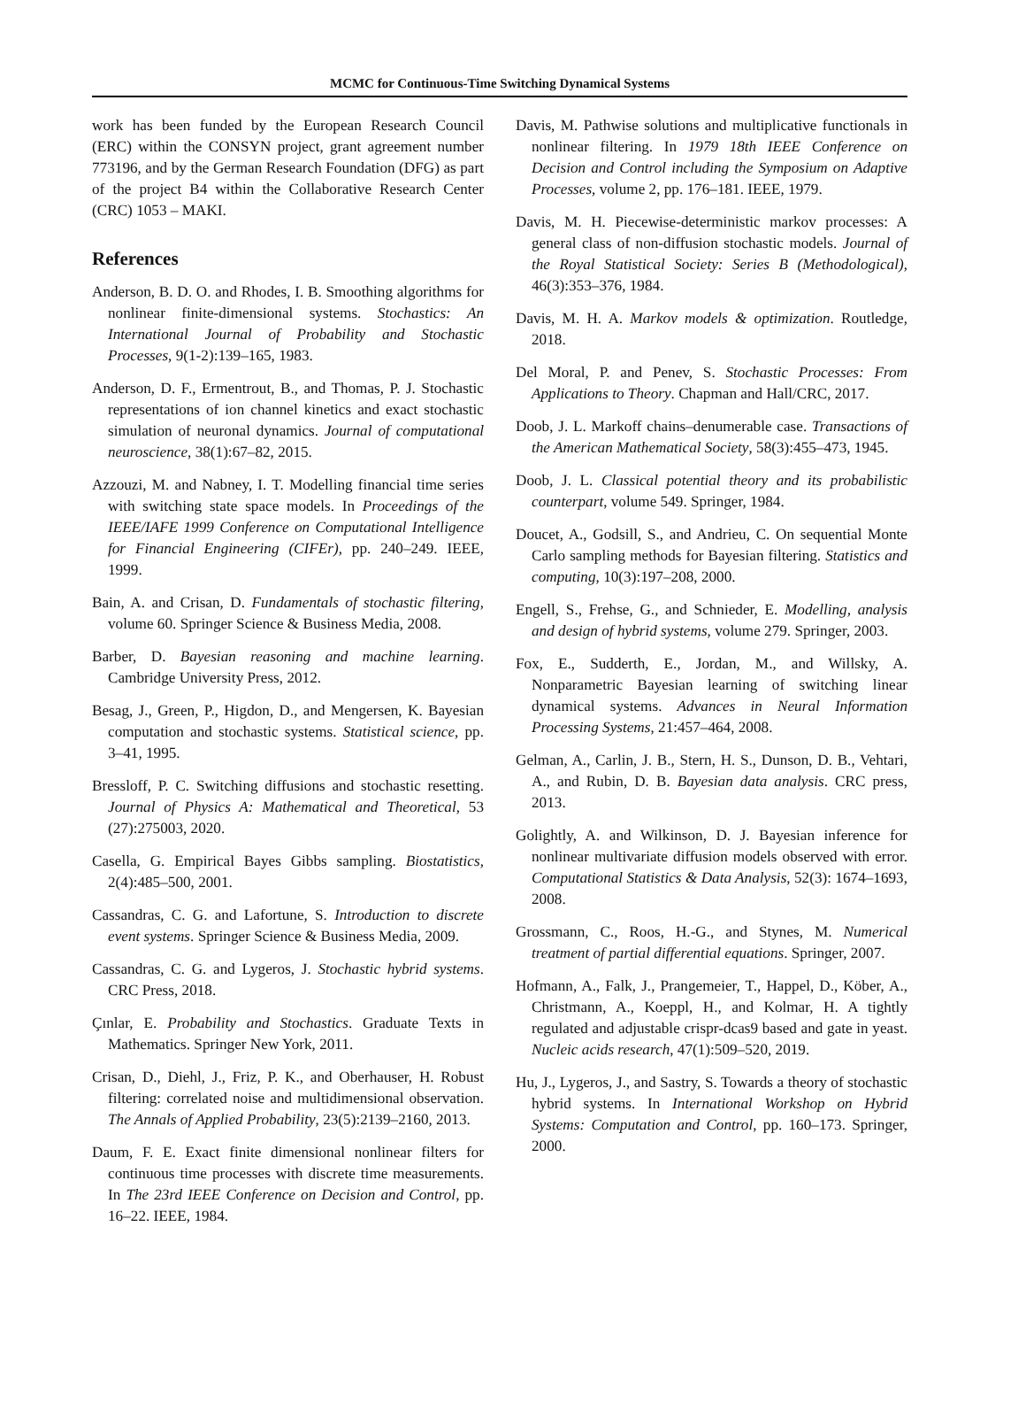MCMC for Continuous-Time Switching Dynamical Systems
work has been funded by the European Research Council (ERC) within the CONSYN project, grant agreement number 773196, and by the German Research Foundation (DFG) as part of the project B4 within the Collaborative Research Center (CRC) 1053 – MAKI.
References
Anderson, B. D. O. and Rhodes, I. B. Smoothing algorithms for nonlinear finite-dimensional systems. Stochastics: An International Journal of Probability and Stochastic Processes, 9(1-2):139–165, 1983.
Anderson, D. F., Ermentrout, B., and Thomas, P. J. Stochastic representations of ion channel kinetics and exact stochastic simulation of neuronal dynamics. Journal of computational neuroscience, 38(1):67–82, 2015.
Azzouzi, M. and Nabney, I. T. Modelling financial time series with switching state space models. In Proceedings of the IEEE/IAFE 1999 Conference on Computational Intelligence for Financial Engineering (CIFEr), pp. 240–249. IEEE, 1999.
Bain, A. and Crisan, D. Fundamentals of stochastic filtering, volume 60. Springer Science & Business Media, 2008.
Barber, D. Bayesian reasoning and machine learning. Cambridge University Press, 2012.
Besag, J., Green, P., Higdon, D., and Mengersen, K. Bayesian computation and stochastic systems. Statistical science, pp. 3–41, 1995.
Bressloff, P. C. Switching diffusions and stochastic resetting. Journal of Physics A: Mathematical and Theoretical, 53 (27):275003, 2020.
Casella, G. Empirical Bayes Gibbs sampling. Biostatistics, 2(4):485–500, 2001.
Cassandras, C. G. and Lafortune, S. Introduction to discrete event systems. Springer Science & Business Media, 2009.
Cassandras, C. G. and Lygeros, J. Stochastic hybrid systems. CRC Press, 2018.
Çınlar, E. Probability and Stochastics. Graduate Texts in Mathematics. Springer New York, 2011.
Crisan, D., Diehl, J., Friz, P. K., and Oberhauser, H. Robust filtering: correlated noise and multidimensional observation. The Annals of Applied Probability, 23(5):2139–2160, 2013.
Daum, F. E. Exact finite dimensional nonlinear filters for continuous time processes with discrete time measurements. In The 23rd IEEE Conference on Decision and Control, pp. 16–22. IEEE, 1984.
Davis, M. Pathwise solutions and multiplicative functionals in nonlinear filtering. In 1979 18th IEEE Conference on Decision and Control including the Symposium on Adaptive Processes, volume 2, pp. 176–181. IEEE, 1979.
Davis, M. H. Piecewise-deterministic markov processes: A general class of non-diffusion stochastic models. Journal of the Royal Statistical Society: Series B (Methodological), 46(3):353–376, 1984.
Davis, M. H. A. Markov models & optimization. Routledge, 2018.
Del Moral, P. and Penev, S. Stochastic Processes: From Applications to Theory. Chapman and Hall/CRC, 2017.
Doob, J. L. Markoff chains–denumerable case. Transactions of the American Mathematical Society, 58(3):455–473, 1945.
Doob, J. L. Classical potential theory and its probabilistic counterpart, volume 549. Springer, 1984.
Doucet, A., Godsill, S., and Andrieu, C. On sequential Monte Carlo sampling methods for Bayesian filtering. Statistics and computing, 10(3):197–208, 2000.
Engell, S., Frehse, G., and Schnieder, E. Modelling, analysis and design of hybrid systems, volume 279. Springer, 2003.
Fox, E., Sudderth, E., Jordan, M., and Willsky, A. Nonparametric Bayesian learning of switching linear dynamical systems. Advances in Neural Information Processing Systems, 21:457–464, 2008.
Gelman, A., Carlin, J. B., Stern, H. S., Dunson, D. B., Vehtari, A., and Rubin, D. B. Bayesian data analysis. CRC press, 2013.
Golightly, A. and Wilkinson, D. J. Bayesian inference for nonlinear multivariate diffusion models observed with error. Computational Statistics & Data Analysis, 52(3): 1674–1693, 2008.
Grossmann, C., Roos, H.-G., and Stynes, M. Numerical treatment of partial differential equations. Springer, 2007.
Hofmann, A., Falk, J., Prangemeier, T., Happel, D., Köber, A., Christmann, A., Koeppl, H., and Kolmar, H. A tightly regulated and adjustable crispr-dcas9 based and gate in yeast. Nucleic acids research, 47(1):509–520, 2019.
Hu, J., Lygeros, J., and Sastry, S. Towards a theory of stochastic hybrid systems. In International Workshop on Hybrid Systems: Computation and Control, pp. 160–173. Springer, 2000.